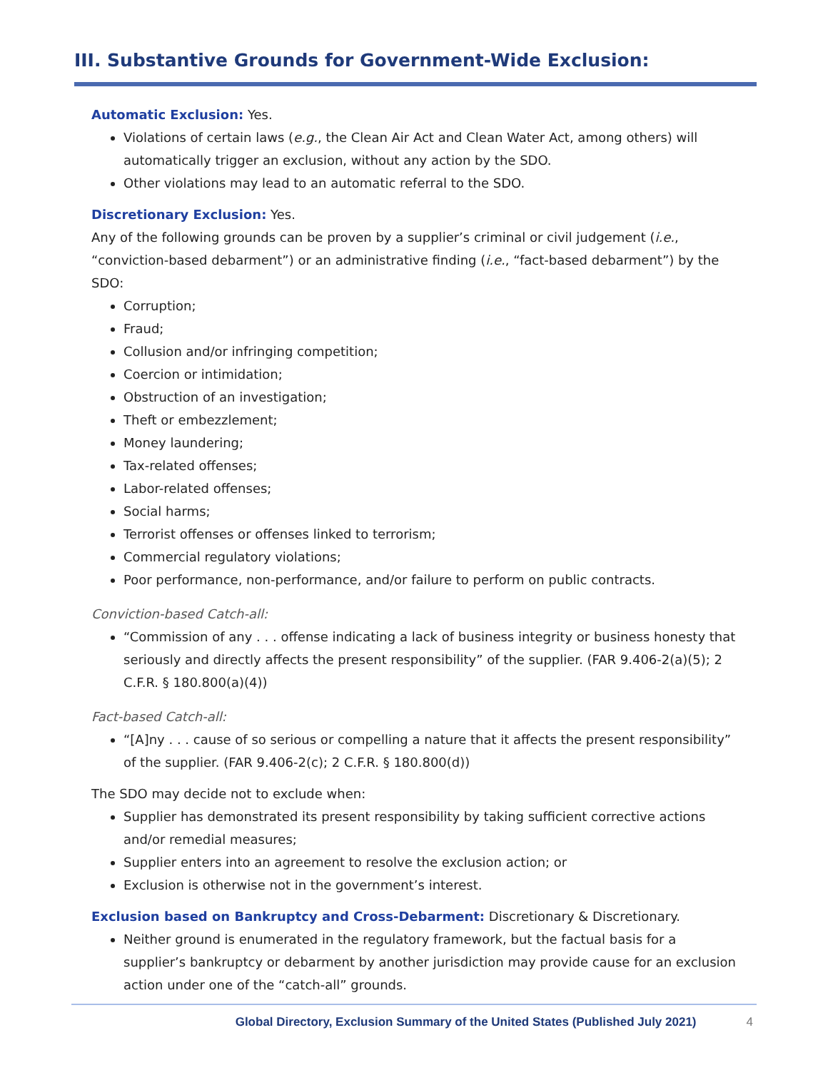III. Substantive Grounds for Government-Wide Exclusion:
Automatic Exclusion: Yes.
Violations of certain laws (e.g., the Clean Air Act and Clean Water Act, among others) will automatically trigger an exclusion, without any action by the SDO.
Other violations may lead to an automatic referral to the SDO.
Discretionary Exclusion: Yes.
Any of the following grounds can be proven by a supplier’s criminal or civil judgement (i.e., “conviction-based debarment”) or an administrative finding (i.e., “fact-based debarment”) by the SDO:
Corruption;
Fraud;
Collusion and/or infringing competition;
Coercion or intimidation;
Obstruction of an investigation;
Theft or embezzlement;
Money laundering;
Tax-related offenses;
Labor-related offenses;
Social harms;
Terrorist offenses or offenses linked to terrorism;
Commercial regulatory violations;
Poor performance, non-performance, and/or failure to perform on public contracts.
Conviction-based Catch-all:
“Commission of any . . . offense indicating a lack of business integrity or business honesty that seriously and directly affects the present responsibility” of the supplier. (FAR 9.406-2(a)(5); 2 C.F.R. § 180.800(a)(4))
Fact-based Catch-all:
“[A]ny . . . cause of so serious or compelling a nature that it affects the present responsibility” of the supplier. (FAR 9.406-2(c); 2 C.F.R. § 180.800(d))
The SDO may decide not to exclude when:
Supplier has demonstrated its present responsibility by taking sufficient corrective actions and/or remedial measures;
Supplier enters into an agreement to resolve the exclusion action; or
Exclusion is otherwise not in the government’s interest.
Exclusion based on Bankruptcy and Cross-Debarment: Discretionary & Discretionary.
Neither ground is enumerated in the regulatory framework, but the factual basis for a supplier’s bankruptcy or debarment by another jurisdiction may provide cause for an exclusion action under one of the “catch-all” grounds.
Global Directory, Exclusion Summary of the United States (Published July 2021) 4